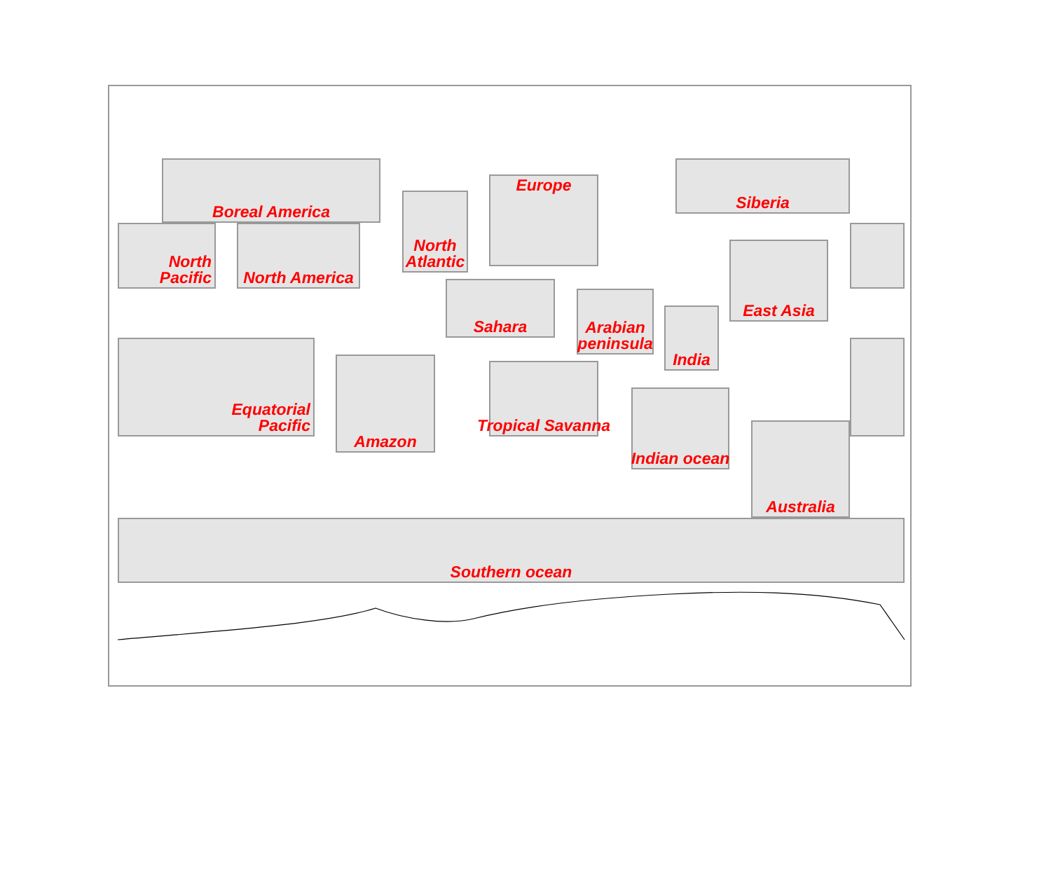Boreal America
North
Pacific
North America
North
Atlantic
Europe
Siberia
Sahara
Arabian
peninsula
India
East Asia
Equatorial
Pacific
Amazon
Tropical Savanna
Indian ocean
Australia
Southern ocean